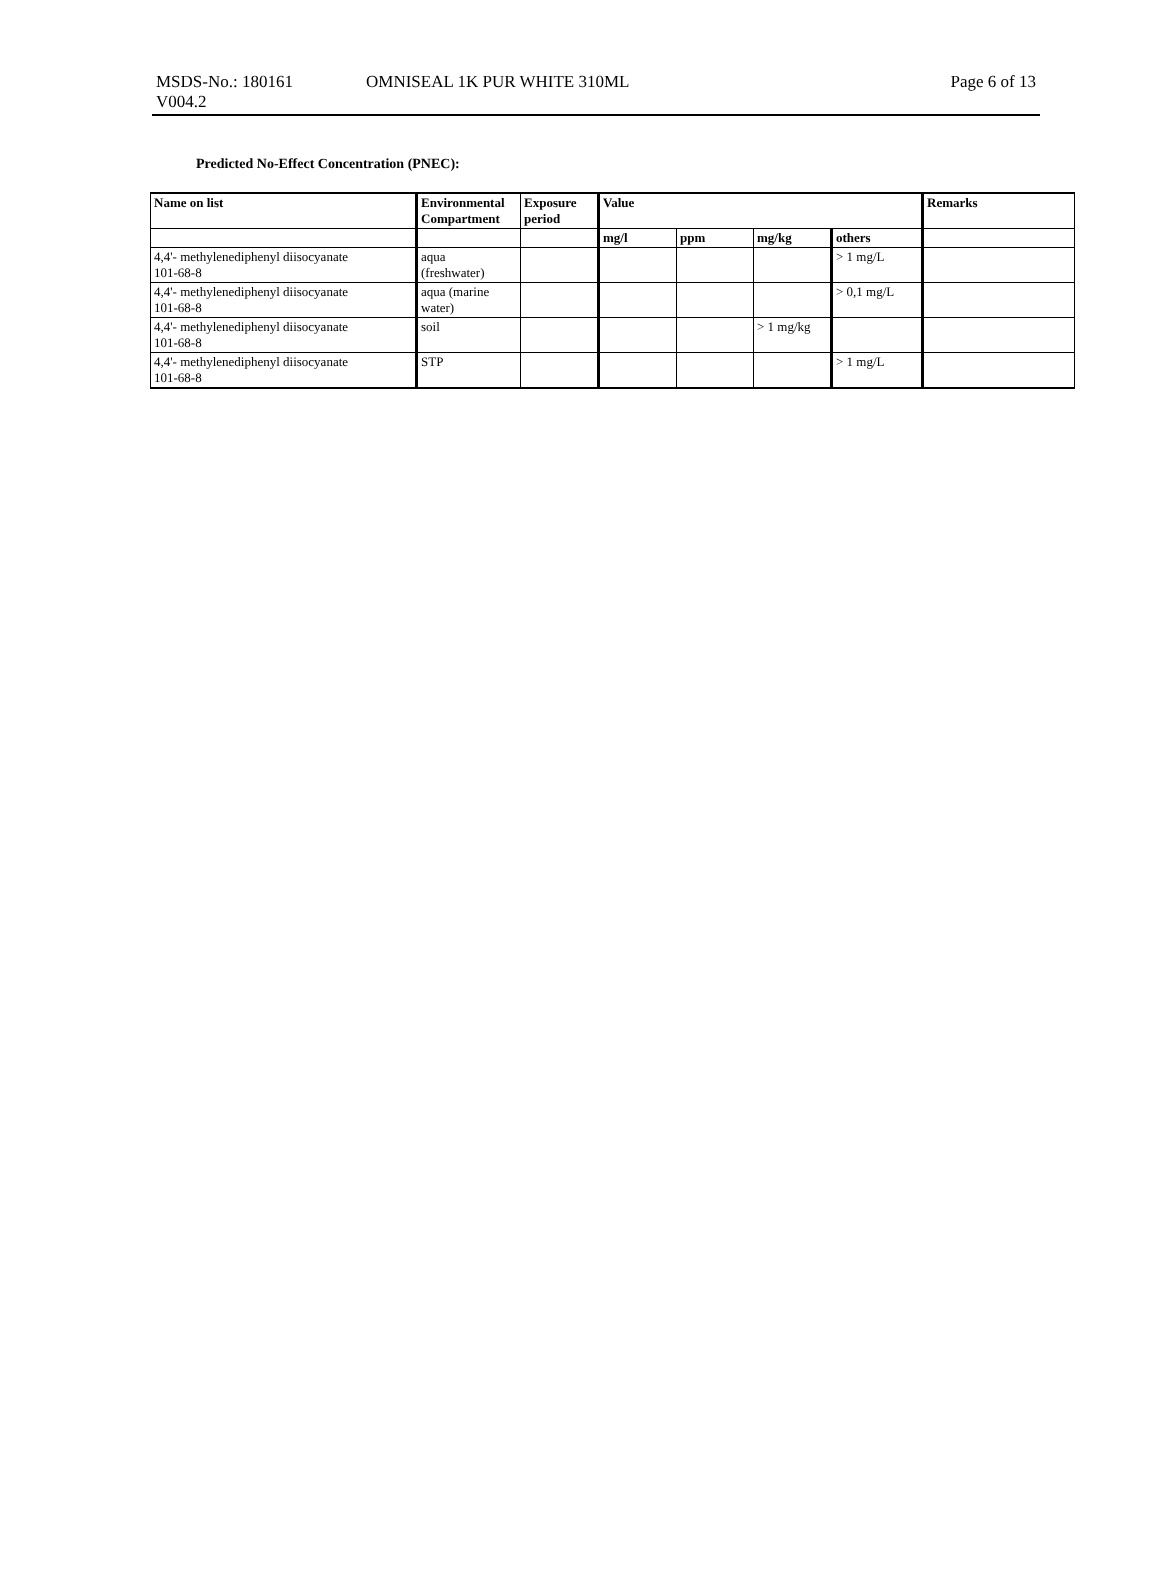MSDS-No.: 180161
V004.2
OMNISEAL 1K PUR WHITE 310ML Page 6 of 13
Predicted No-Effect Concentration (PNEC):
| Name on list | Environmental Compartment | Exposure period | Value | | | | Remarks |
| --- | --- | --- | --- | --- | --- | --- | --- |
| | | | mg/l | ppm | mg/kg | others | |
| 4,4'- methylenediphenyl diisocyanate 101-68-8 | aqua (freshwater) | | | | | > 1 mg/L | |
| 4,4'- methylenediphenyl diisocyanate 101-68-8 | aqua (marine water) | | | | | > 0,1 mg/L | |
| 4,4'- methylenediphenyl diisocyanate 101-68-8 | soil | | | | > 1 mg/kg | | |
| 4,4'- methylenediphenyl diisocyanate 101-68-8 | STP | | | | | > 1 mg/L | |